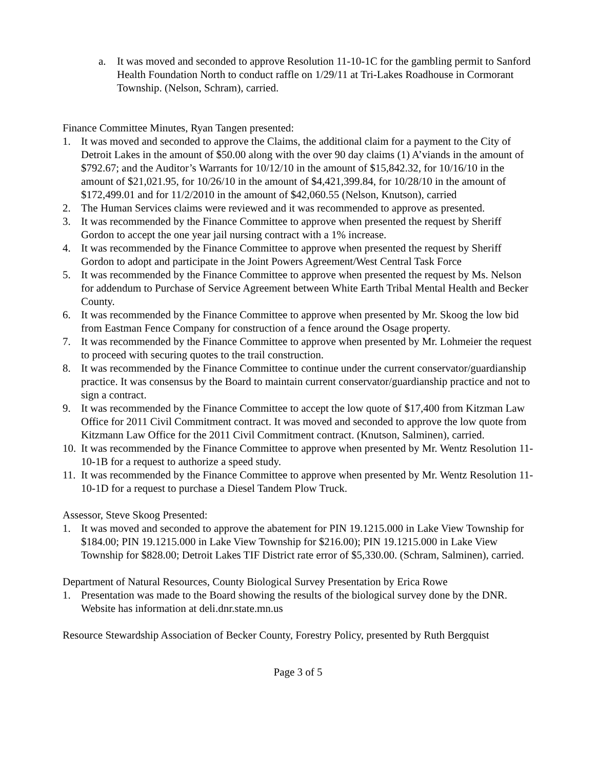a. It was moved and seconded to approve Resolution 11-10-1C for the gambling permit to Sanford Health Foundation North to conduct raffle on 1/29/11 at Tri-Lakes Roadhouse in Cormorant Township. (Nelson, Schram), carried.
Finance Committee Minutes, Ryan Tangen presented:
1. It was moved and seconded to approve the Claims, the additional claim for a payment to the City of Detroit Lakes in the amount of $50.00 along with the over 90 day claims (1) A’viands in the amount of $792.67; and the Auditor’s Warrants for 10/12/10 in the amount of $15,842.32, for 10/16/10 in the amount of $21,021.95, for 10/26/10 in the amount of $4,421,399.84, for 10/28/10 in the amount of $172,499.01 and for 11/2/2010 in the amount of $42,060.55 (Nelson, Knutson), carried
2. The Human Services claims were reviewed and it was recommended to approve as presented.
3. It was recommended by the Finance Committee to approve when presented the request by Sheriff Gordon to accept the one year jail nursing contract with a 1% increase.
4. It was recommended by the Finance Committee to approve when presented the request by Sheriff Gordon to adopt and participate in the Joint Powers Agreement/West Central Task Force
5. It was recommended by the Finance Committee to approve when presented the request by Ms. Nelson for addendum to Purchase of Service Agreement between White Earth Tribal Mental Health and Becker County.
6. It was recommended by the Finance Committee to approve when presented by Mr. Skoog the low bid from Eastman Fence Company for construction of a fence around the Osage property.
7. It was recommended by the Finance Committee to approve when presented by Mr. Lohmeier the request to proceed with securing quotes to the trail construction.
8. It was recommended by the Finance Committee to continue under the current conservator/guardianship practice. It was consensus by the Board to maintain current conservator/guardianship practice and not to sign a contract.
9. It was recommended by the Finance Committee to accept the low quote of $17,400 from Kitzman Law Office for 2011 Civil Commitment contract. It was moved and seconded to approve the low quote from Kitzmann Law Office for the 2011 Civil Commitment contract. (Knutson, Salminen), carried.
10. It was recommended by the Finance Committee to approve when presented by Mr. Wentz Resolution 11-10-1B for a request to authorize a speed study.
11. It was recommended by the Finance Committee to approve when presented by Mr. Wentz Resolution 11-10-1D for a request to purchase a Diesel Tandem Plow Truck.
Assessor, Steve Skoog Presented:
1. It was moved and seconded to approve the abatement for PIN 19.1215.000 in Lake View Township for $184.00; PIN 19.1215.000 in Lake View Township for $216.00); PIN 19.1215.000 in Lake View Township for $828.00; Detroit Lakes TIF District rate error of $5,330.00. (Schram, Salminen), carried.
Department of Natural Resources, County Biological Survey Presentation by Erica Rowe
1. Presentation was made to the Board showing the results of the biological survey done by the DNR. Website has information at deli.dnr.state.mn.us
Resource Stewardship Association of Becker County, Forestry Policy, presented by Ruth Bergquist
Page 3 of 5